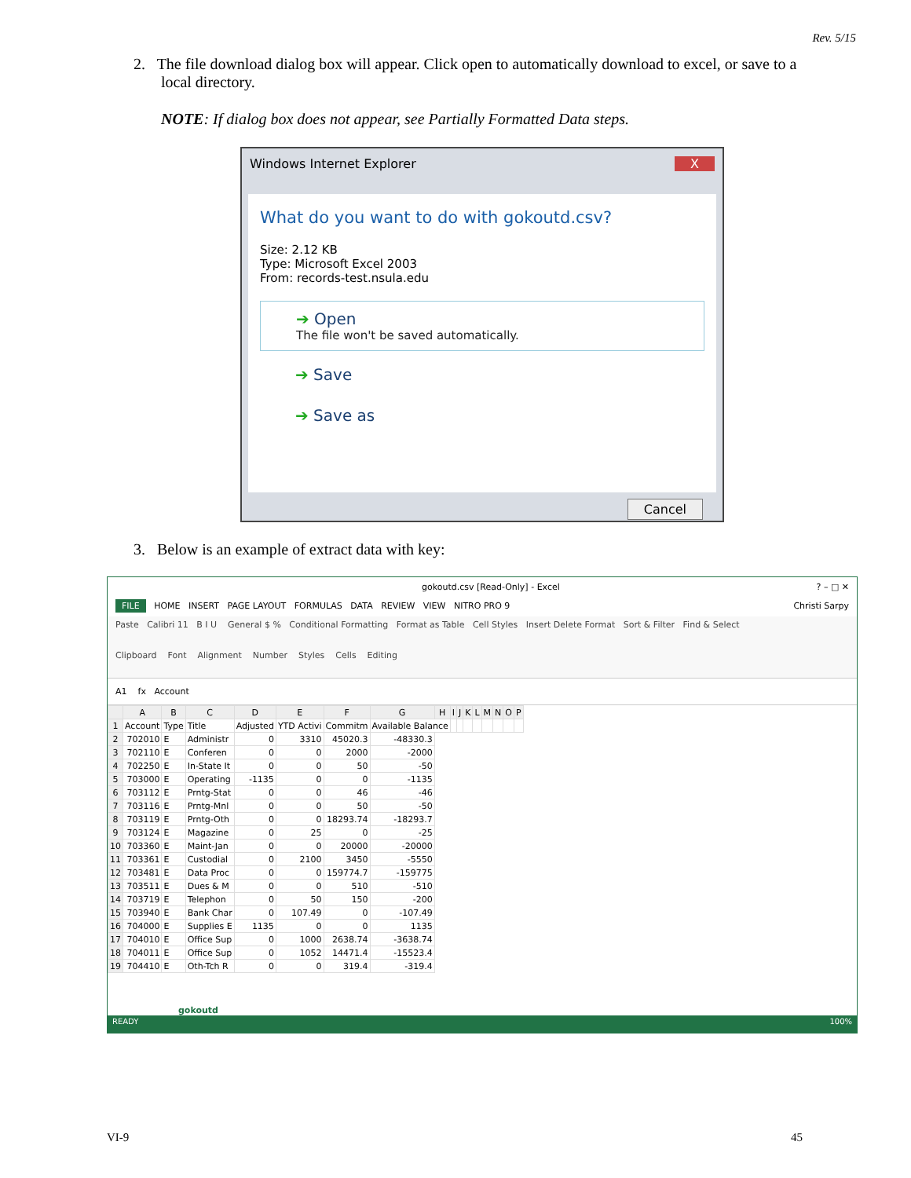Rev. 5/15
2. The file download dialog box will appear. Click open to automatically download to excel, or save to a local directory.
NOTE: If dialog box does not appear, see Partially Formatted Data steps.
Windows Internet Explorer X
What do you want to do with gokoutd.csv?
Size: 2.12 KB
Type: Microsoft Excel 2003
From: records-test.nsula.edu
➔ Open
The file won't be saved automatically.
➔ Save
➔ Save as
Cancel
3. Below is an example of extract data with key:
gokoutd.csv [Read-Only] - Excel? – □ ✕
FILE HOME INSERT PAGE LAYOUT FORMULAS DATA REVIEW VIEW NITRO PRO 9 Christi Sarpy
Paste Calibri 11 B I U General $ % Conditional Formatting Format as Table Cell Styles Insert Delete Format Sort & Filter Find & Select
Clipboard Font Alignment Number Styles Cells Editing
A1 fx Account
| | A | B | C | D | E | F | G | H | I | J | K | L | M | N | O | P |
| --- | --- | --- | --- | --- | --- | --- | --- | --- | --- | --- | --- | --- | --- | --- | --- | --- |
| 1 | Account | Type | Title | Adjusted | YTD Activi | Commitm | Available Balance | | | | | | | | | |
| 2 | 702010 | E | Administr | 0 | 3310 | 45020.3 | -48330.3 | | | | | | | | | |
| 3 | 702110 | E | Conferen | 0 | 0 | 2000 | -2000 | | | | | | | | | |
| 4 | 702250 | E | In-State It | 0 | 0 | 50 | -50 | | | | | | | | | |
| 5 | 703000 | E | Operating | -1135 | 0 | 0 | -1135 | | | | | | | | | |
| 6 | 703112 | E | Prntg-Stat | 0 | 0 | 46 | -46 | | | | | | | | | |
| 7 | 703116 | E | Prntg-Mnl | 0 | 0 | 50 | -50 | | | | | | | | | |
| 8 | 703119 | E | Prntg-Oth | 0 | 0 | 18293.74 | -18293.7 | | | | | | | | | |
| 9 | 703124 | E | Magazine | 0 | 25 | 0 | -25 | | | | | | | | | |
| 10 | 703360 | E | Maint-Jan | 0 | 0 | 20000 | -20000 | | | | | | | | | |
| 11 | 703361 | E | Custodial | 0 | 2100 | 3450 | -5550 | | | | | | | | | |
| 12 | 703481 | E | Data Proc | 0 | 0 | 159774.7 | -159775 | | | | | | | | | |
| 13 | 703511 | E | Dues & M | 0 | 0 | 510 | -510 | | | | | | | | | |
| 14 | 703719 | E | Telephon | 0 | 50 | 150 | -200 | | | | | | | | | |
| 15 | 703940 | E | Bank Char | 0 | 107.49 | 0 | -107.49 | | | | | | | | | |
| 16 | 704000 | E | Supplies E | 1135 | 0 | 0 | 1135 | | | | | | | | | |
| 17 | 704010 | E | Office Sup | 0 | 1000 | 2638.74 | -3638.74 | | | | | | | | | |
| 18 | 704011 | E | Office Sup | 0 | 1052 | 14471.4 | -15523.4 | | | | | | | | | |
| 19 | 704410 | E | Oth-Tch R | 0 | 0 | 319.4 | -319.4 | | | | | | | | | |
gokoutd
READY 100%
VI-9 45